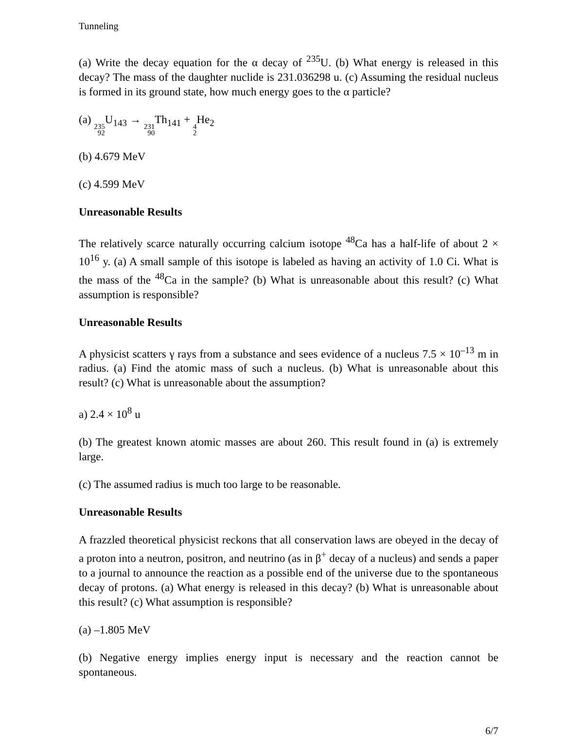Tunneling
(a) Write the decay equation for the α decay of <sup>235</sup>U. (b) What energy is released in this decay? The mass of the daughter nuclide is 231.036298 u. (c) Assuming the residual nucleus is formed in its ground state, how much energy goes to the α particle?
(a) 235 92 U<sub>143</sub> → 231 90 Th<sub>141</sub> + 4 2 He<sub>2</sub>
(b) 4.679 MeV
(c) 4.599 MeV
Unreasonable Results
The relatively scarce naturally occurring calcium isotope <sup>48</sup>Ca has a half-life of about 2 × 10<sup>16</sup> y. (a) A small sample of this isotope is labeled as having an activity of 1.0 Ci. What is the mass of the <sup>48</sup>Ca in the sample? (b) What is unreasonable about this result? (c) What assumption is responsible?
Unreasonable Results
A physicist scatters γ rays from a substance and sees evidence of a nucleus 7.5 × 10<sup>–13</sup> m in radius. (a) Find the atomic mass of such a nucleus. (b) What is unreasonable about this result? (c) What is unreasonable about the assumption?
a) 2.4 × 10<sup>8</sup> u
(b) The greatest known atomic masses are about 260. This result found in (a) is extremely large.
(c) The assumed radius is much too large to be reasonable.
Unreasonable Results
A frazzled theoretical physicist reckons that all conservation laws are obeyed in the decay of a proton into a neutron, positron, and neutrino (as in β<sup>+</sup> decay of a nucleus) and sends a paper to a journal to announce the reaction as a possible end of the universe due to the spontaneous decay of protons. (a) What energy is released in this decay? (b) What is unreasonable about this result? (c) What assumption is responsible?
(a) –1.805 MeV
(b) Negative energy implies energy input is necessary and the reaction cannot be spontaneous.
6/7